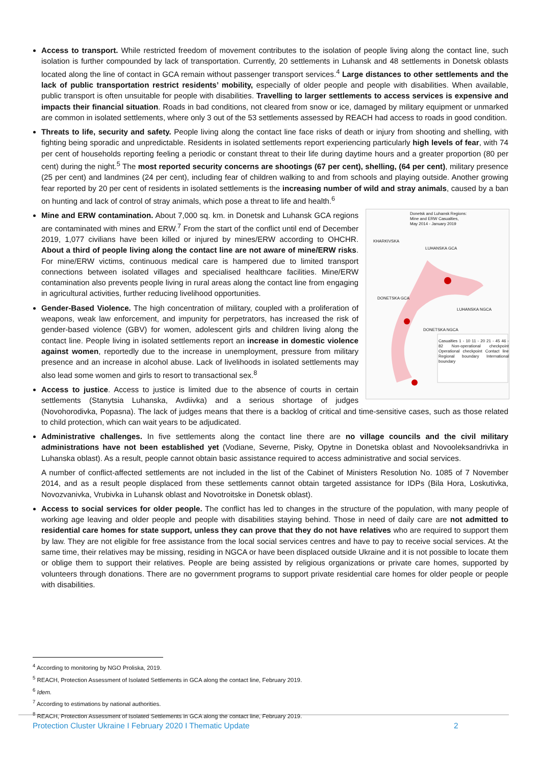Access to transport. While restricted freedom of movement contributes to the isolation of people living along the contact line, such isolation is further compounded by lack of transportation. Currently, 20 settlements in Luhansk and 48 settlements in Donetsk oblasts located along the line of contact in GCA remain without passenger transport services.<sup>4</sup> Large distances to other settlements and the lack of public transportation restrict residents’ mobility, especially of older people and people with disabilities. When available, public transport is often unsuitable for people with disabilities. Travelling to larger settlements to access services is expensive and impacts their financial situation. Roads in bad conditions, not cleared from snow or ice, damaged by military equipment or unmarked are common in isolated settlements, where only 3 out of the 53 settlements assessed by REACH had access to roads in good condition.
Threats to life, security and safety. People living along the contact line face risks of death or injury from shooting and shelling, with fighting being sporadic and unpredictable. Residents in isolated settlements report experiencing particularly high levels of fear, with 74 per cent of households reporting feeling a periodic or constant threat to their life during daytime hours and a greater proportion (80 per cent) during the night.<sup>5</sup> The most reported security concerns are shootings (67 per cent), shelling, (64 per cent), military presence (25 per cent) and landmines (24 per cent), including fear of children walking to and from schools and playing outside. Another growing fear reported by 20 per cent of residents in isolated settlements is the increasing number of wild and stray animals, caused by a ban on hunting and lack of control of stray animals, which pose a threat to life and health.<sup>6</sup>
Donetsk and Luhansk Regions:
Mine and ERW Casualties,
May 2014 - January 2019
KHARKIVSKA
LUHANSKA GCA
DONETSKA GCA
LUHANSKA NGCA
DONETSKA NGCA
Casualties 1 - 10 11 - 20 21 - 45 46 - 82 Non-operational checkpoint Operational checkpoint Contact line Regional boundary International boundary
Mine and ERW contamination. About 7,000 sq. km. in Donetsk and Luhansk GCA regions are contaminated with mines and ERW.<sup>7</sup> From the start of the conflict until end of December 2019, 1,077 civilians have been killed or injured by mines/ERW according to OHCHR. About a third of people living along the contact line are not aware of mine/ERW risks. For mine/ERW victims, continuous medical care is hampered due to limited transport connections between isolated villages and specialised healthcare facilities. Mine/ERW contamination also prevents people living in rural areas along the contact line from engaging in agricultural activities, further reducing livelihood opportunities.
Gender-Based Violence. The high concentration of military, coupled with a proliferation of weapons, weak law enforcement, and impunity for perpetrators, has increased the risk of gender-based violence (GBV) for women, adolescent girls and children living along the contact line. People living in isolated settlements report an increase in domestic violence against women, reportedly due to the increase in unemployment, pressure from military presence and an increase in alcohol abuse. Lack of livelihoods in isolated settlements may also lead some women and girls to resort to transactional sex.<sup>8</sup>
Access to justice. Access to justice is limited due to the absence of courts in certain settlements (Stanytsia Luhanska, Avdiivka) and a serious shortage of judges (Novohorodivka, Popasna). The lack of judges means that there is a backlog of critical and time-sensitive cases, such as those related to child protection, which can wait years to be adjudicated.
Administrative challenges. In five settlements along the contact line there are no village councils and the civil military administrations have not been established yet (Vodiane, Severne, Pisky, Opytne in Donetska oblast and Novooleksandrivka in Luhanska oblast). As a result, people cannot obtain basic assistance required to access administrative and social services.
A number of conflict-affected settlements are not included in the list of the Cabinet of Ministers Resolution No. 1085 of 7 November 2014, and as a result people displaced from these settlements cannot obtain targeted assistance for IDPs (Bila Hora, Loskutivka, Novozvanivka, Vrubivka in Luhansk oblast and Novotroitske in Donetsk oblast).
Access to social services for older people. The conflict has led to changes in the structure of the population, with many people of working age leaving and older people and people with disabilities staying behind. Those in need of daily care are not admitted to residential care homes for state support, unless they can prove that they do not have relatives who are required to support them by law. They are not eligible for free assistance from the local social services centres and have to pay to receive social services. At the same time, their relatives may be missing, residing in NGCA or have been displaced outside Ukraine and it is not possible to locate them or oblige them to support their relatives. People are being assisted by religious organizations or private care homes, supported by volunteers through donations. There are no government programs to support private residential care homes for older people or people with disabilities.
<sup>4</sup> According to monitoring by NGO Proliska, 2019.
<sup>5</sup> REACH, Protection Assessment of Isolated Settlements in GCA along the contact line, February 2019.
<sup>6</sup> Idem.
<sup>7</sup> According to estimations by national authorities.
<sup>8</sup> REACH, Protection Assessment of Isolated Settlements in GCA along the contact line, February 2019.
Protection Cluster Ukraine I February 2020 I Thematic Update 2